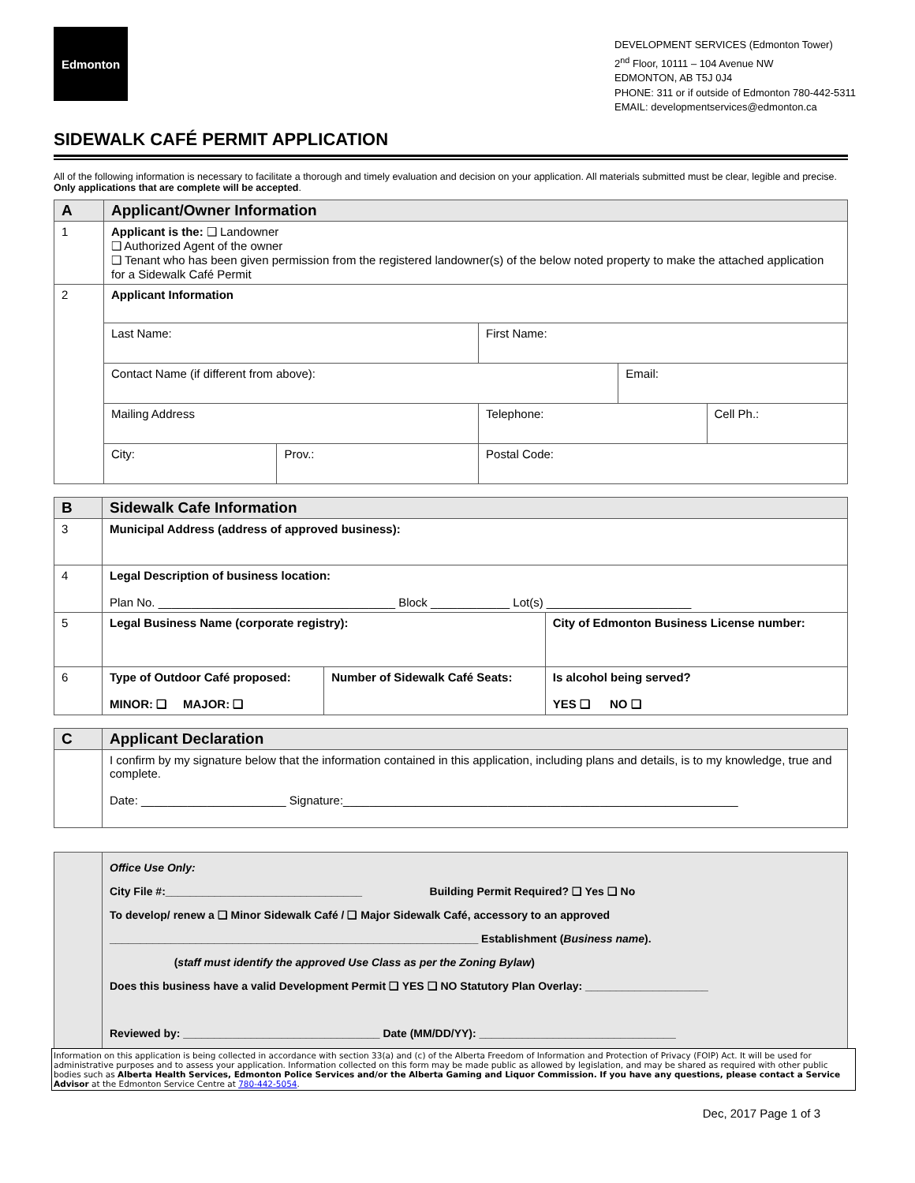Edmonton
DEVELOPMENT SERVICES (Edmonton Tower)
2<sup>nd</sup> Floor, 10111 – 104 Avenue NW
EDMONTON, AB T5J 0J4
PHONE: 311 or if outside of Edmonton 780-442-5311
EMAIL: developmentservices@edmonton.ca
SIDEWALK CAFÉ PERMIT APPLICATION
All of the following information is necessary to facilitate a thorough and timely evaluation and decision on your application. All materials submitted must be clear, legible and precise. Only applications that are complete will be accepted.
| A | Applicant/Owner Information | | | | |
| --- | --- | --- | --- | --- | --- |
| 1 | Applicant is the: ❑ Landowner ❑ Authorized Agent of the owner ❑ Tenant who has been given permission from the registered landowner(s) of the below noted property to make the attached application for a Sidewalk Café Permit | | | | |
| 2 | Applicant Information | | | | |
| | Last Name: | | First Name: | | |
| | Contact Name (if different from above): | | | Email: | |
| | Mailing Address | | Telephone: | | Cell Ph.: |
| | City: | Prov.: | Postal Code: | | |
| B | Sidewalk Cafe Information | | |
| --- | --- | --- | --- |
| 3 | Municipal Address (address of approved business): | | |
| 4 | Legal Description of business location: Plan No. ____________________________________ Block ____________ Lot(s) ______________________ | | |
| 5 | Legal Business Name (corporate registry): | | City of Edmonton Business License number: |
| 6 | Type of Outdoor Café proposed: MINOR: ❑ MAJOR: ❑ | Number of Sidewalk Café Seats: | Is alcohol being served? YES ❑ NO ❑ |
| C | Applicant Declaration |
| --- | --- |
| | I confirm by my signature below that the information contained in this application, including plans and details, is to my knowledge, true and complete. Date: ______________________ Signature:____________________________________________________________ |
| | Office Use Only: City File #:________________________________ Building Permit Required? ❑ Yes ❑ No To develop/ renew a ❑ Minor Sidewalk Café / ❑ Major Sidewalk Café, accessory to an approved ____________________________________________________________ Establishment ( Business name ). ( staff must identify the approved Use Class as per the Zoning Bylaw ) Does this business have a valid Development Permit ❑ YES ❑ NO Statutory Plan Overlay: ____________________ Reviewed by: ________________________________ Date (MM/DD/YY): ________________________________ |
Information on this application is being collected in accordance with section 33(a) and (c) of the Alberta Freedom of Information and Protection of Privacy (FOIP) Act. It will be used for administrative purposes and to assess your application. Information collected on this form may be made public as allowed by legislation, and may be shared as required with other public bodies such as Alberta Health Services, Edmonton Police Services and/or the Alberta Gaming and Liquor Commission. If you have any questions, please contact a Service Advisor at the Edmonton Service Centre at 780-442-5054.
Dec, 2017 Page 1 of 3